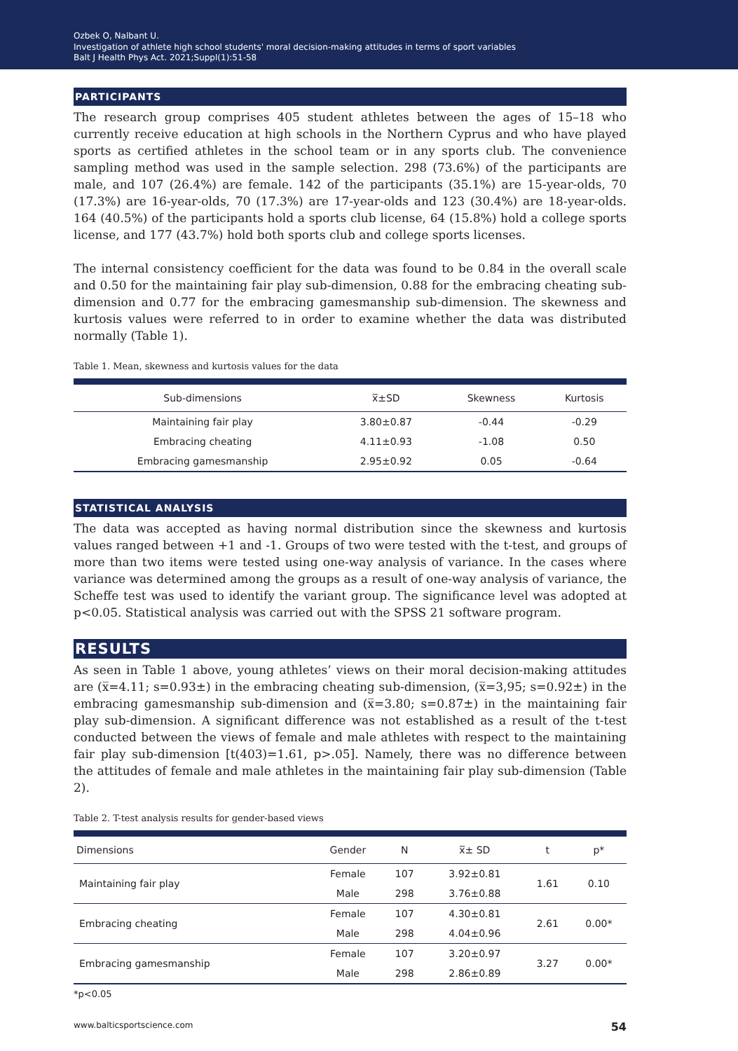Ozbek O, Nalbant U.
Investigation of athlete high school students' moral decision-making attitudes in terms of sport variables
Balt J Health Phys Act. 2021;Suppl(1):51-58
PARTICIPANTS
The research group comprises 405 student athletes between the ages of 15–18 who currently receive education at high schools in the Northern Cyprus and who have played sports as certified athletes in the school team or in any sports club. The convenience sampling method was used in the sample selection. 298 (73.6%) of the participants are male, and 107 (26.4%) are female. 142 of the participants (35.1%) are 15-year-olds, 70 (17.3%) are 16-year-olds, 70 (17.3%) are 17-year-olds and 123 (30.4%) are 18-year-olds. 164 (40.5%) of the participants hold a sports club license, 64 (15.8%) hold a college sports license, and 177 (43.7%) hold both sports club and college sports licenses.
The internal consistency coefficient for the data was found to be 0.84 in the overall scale and 0.50 for the maintaining fair play sub-dimension, 0.88 for the embracing cheating sub-dimension and 0.77 for the embracing gamesmanship sub-dimension. The skewness and kurtosis values were referred to in order to examine whether the data was distributed normally (Table 1).
Table 1. Mean, skewness and kurtosis values for the data
| Sub-dimensions | x̅±SD | Skewness | Kurtosis |
| --- | --- | --- | --- |
| Maintaining fair play | 3.80±0.87 | -0.44 | -0.29 |
| Embracing cheating | 4.11±0.93 | -1.08 | 0.50 |
| Embracing gamesmanship | 2.95±0.92 | 0.05 | -0.64 |
STATISTICAL ANALYSIS
The data was accepted as having normal distribution since the skewness and kurtosis values ranged between +1 and -1. Groups of two were tested with the t-test, and groups of more than two items were tested using one-way analysis of variance. In the cases where variance was determined among the groups as a result of one-way analysis of variance, the Scheffe test was used to identify the variant group. The significance level was adopted at p<0.05. Statistical analysis was carried out with the SPSS 21 software program.
RESULTS
As seen in Table 1 above, young athletes’ views on their moral decision-making attitudes are (x̅=4.11; s=0.93±) in the embracing cheating sub-dimension, (x̅=3,95; s=0.92±) in the embracing gamesmanship sub-dimension and (x̅=3.80; s=0.87±) in the maintaining fair play sub-dimension. A significant difference was not established as a result of the t-test conducted between the views of female and male athletes with respect to the maintaining fair play sub-dimension [t(403)=1.61, p>.05]. Namely, there was no difference between the attitudes of female and male athletes in the maintaining fair play sub-dimension (Table 2).
Table 2. T-test analysis results for gender-based views
| Dimensions | Gender | N | x̅± SD | t | p* |
| --- | --- | --- | --- | --- | --- |
| Maintaining fair play | Female | 107 | 3.92±0.81 | 1.61 | 0.10 |
| | Male | 298 | 3.76±0.88 | | |
| Embracing cheating | Female | 107 | 4.30±0.81 | 2.61 | 0.00* |
| | Male | 298 | 4.04±0.96 | | |
| Embracing gamesmanship | Female | 107 | 3.20±0.97 | 3.27 | 0.00* |
| | Male | 298 | 2.86±0.89 | | |
*p<0.05
www.balticsportscience.com 54